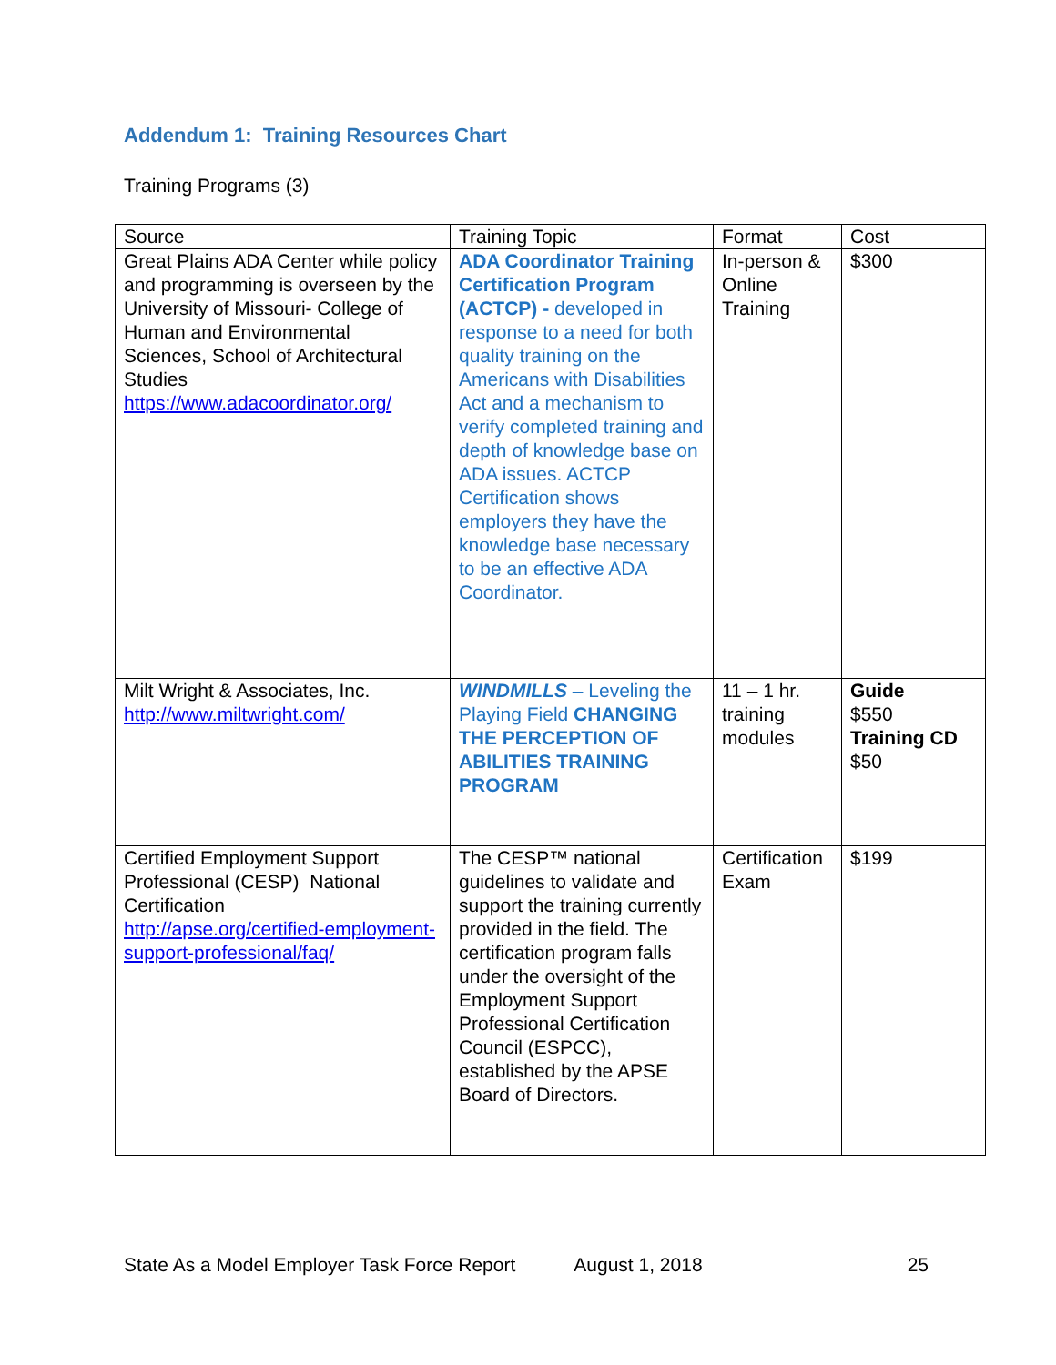Addendum 1: Training Resources Chart
Training Programs (3)
| Source | Training Topic | Format | Cost |
| Great Plains ADA Center while policy and programming is overseen by the University of Missouri- College of Human and Environmental Sciences, School of Architectural Studies https://www.adacoordinator.org/ | ADA Coordinator Training Certification Program (ACTCP) - developed in response to a need for both quality training on the Americans with Disabilities Act and a mechanism to verify completed training and depth of knowledge base on ADA issues. ACTCP Certification shows employers they have the knowledge base necessary to be an effective ADA Coordinator. | In-person & Online Training | $300 |
| Milt Wright & Associates, Inc. http://www.miltwright.com/ | WINDMILLS – Leveling the Playing Field CHANGING THE PERCEPTION OF ABILITIES TRAINING PROGRAM | 11 – 1 hr. training modules | Guide $550 Training CD $50 |
| Certified Employment Support Professional (CESP) National Certification http://apse.org/certified-employment-support-professional/faq/ | The CESP™ national guidelines to validate and support the training currently provided in the field. The certification program falls under the oversight of the Employment Support Professional Certification Council (ESPCC), established by the APSE Board of Directors. | Certification Exam | $199 |
State As a Model Employer Task Force Report August 1, 2018 25